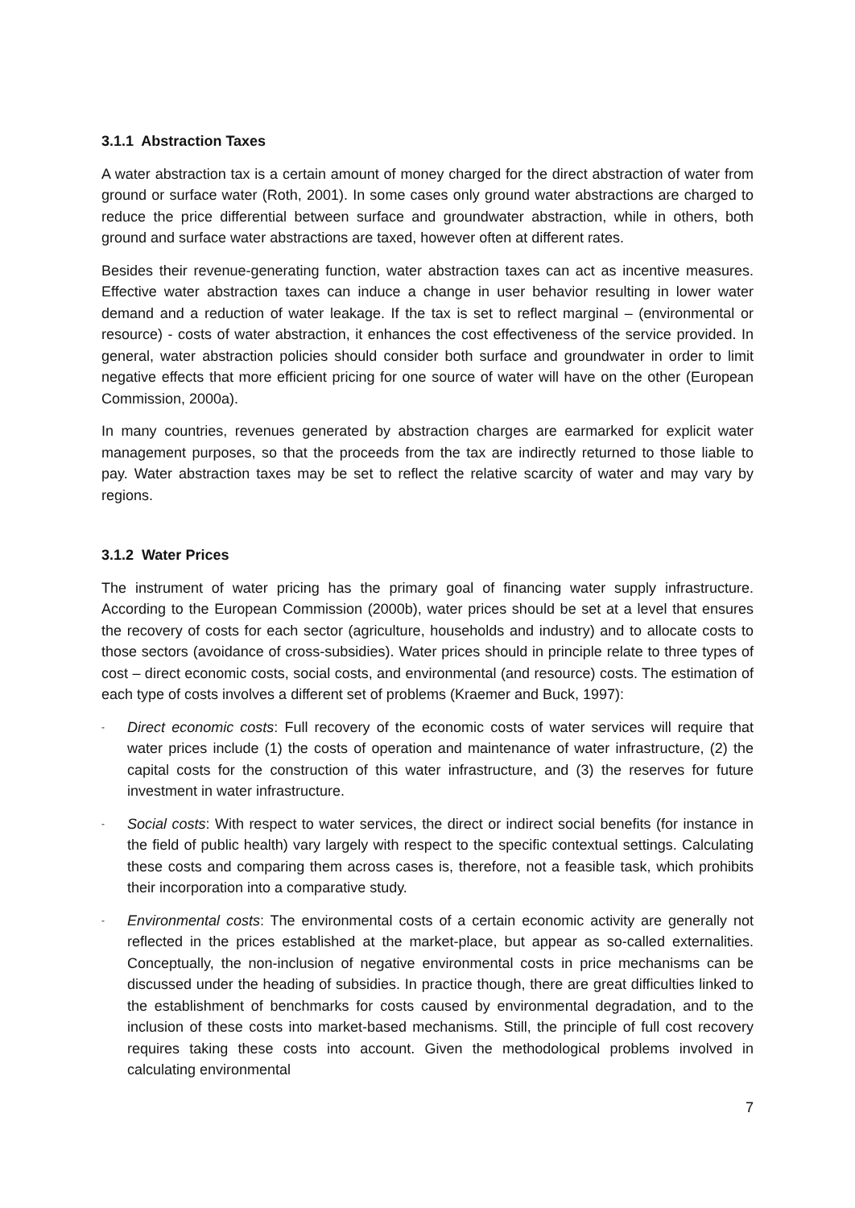3.1.1 Abstraction Taxes
A water abstraction tax is a certain amount of money charged for the direct abstraction of water from ground or surface water (Roth, 2001). In some cases only ground water abstractions are charged to reduce the price differential between surface and groundwater abstraction, while in others, both ground and surface water abstractions are taxed, however often at different rates.
Besides their revenue-generating function, water abstraction taxes can act as incentive measures. Effective water abstraction taxes can induce a change in user behavior resulting in lower water demand and a reduction of water leakage. If the tax is set to reflect marginal – (environmental or resource) - costs of water abstraction, it enhances the cost effectiveness of the service provided. In general, water abstraction policies should consider both surface and groundwater in order to limit negative effects that more efficient pricing for one source of water will have on the other (European Commission, 2000a).
In many countries, revenues generated by abstraction charges are earmarked for explicit water management purposes, so that the proceeds from the tax are indirectly returned to those liable to pay. Water abstraction taxes may be set to reflect the relative scarcity of water and may vary by regions.
3.1.2 Water Prices
The instrument of water pricing has the primary goal of financing water supply infrastructure. According to the European Commission (2000b), water prices should be set at a level that ensures the recovery of costs for each sector (agriculture, households and industry) and to allocate costs to those sectors (avoidance of cross-subsidies). Water prices should in principle relate to three types of cost – direct economic costs, social costs, and environmental (and resource) costs. The estimation of each type of costs involves a different set of problems (Kraemer and Buck, 1997):
- Direct economic costs: Full recovery of the economic costs of water services will require that water prices include (1) the costs of operation and maintenance of water infrastructure, (2) the capital costs for the construction of this water infrastructure, and (3) the reserves for future investment in water infrastructure.
- Social costs: With respect to water services, the direct or indirect social benefits (for instance in the field of public health) vary largely with respect to the specific contextual settings. Calculating these costs and comparing them across cases is, therefore, not a feasible task, which prohibits their incorporation into a comparative study.
- Environmental costs: The environmental costs of a certain economic activity are generally not reflected in the prices established at the market-place, but appear as so-called externalities. Conceptually, the non-inclusion of negative environmental costs in price mechanisms can be discussed under the heading of subsidies. In practice though, there are great difficulties linked to the establishment of benchmarks for costs caused by environmental degradation, and to the inclusion of these costs into market-based mechanisms. Still, the principle of full cost recovery requires taking these costs into account. Given the methodological problems involved in calculating environmental
7